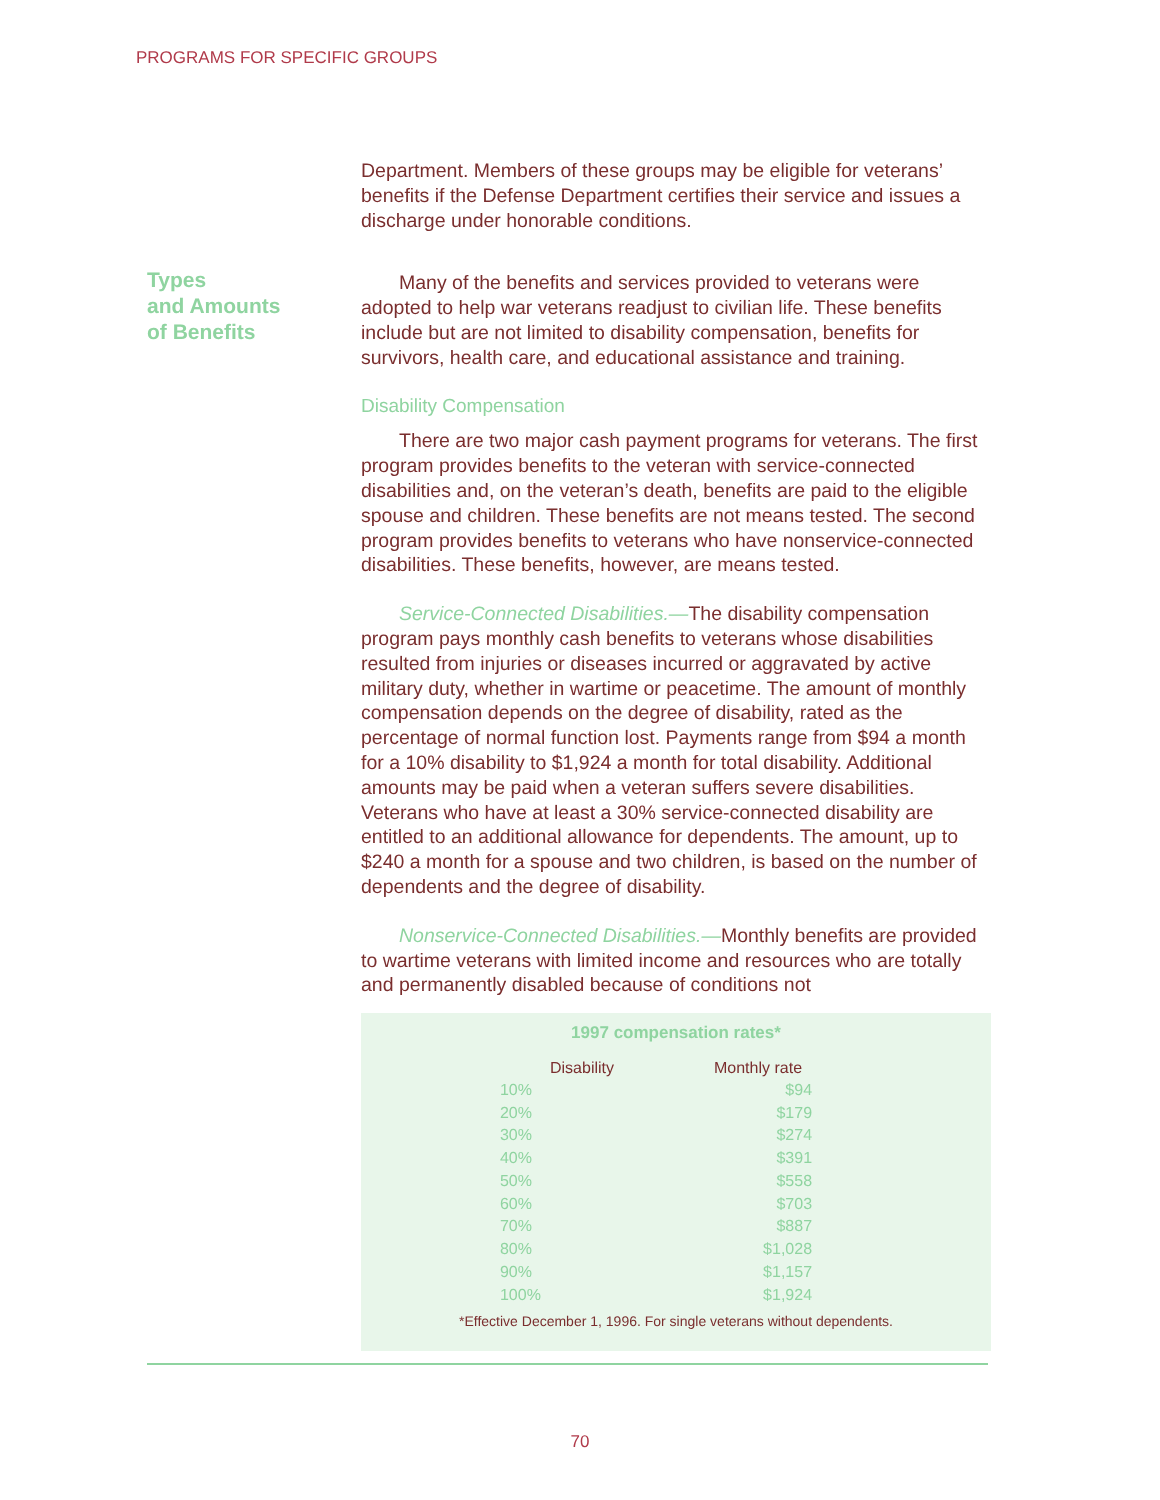PROGRAMS FOR SPECIFIC GROUPS
Types
and Amounts
of Benefits
Department. Members of these groups may be eligible for veterans’ benefits if the Defense Department certifies their service and issues a discharge under honorable conditions.
Many of the benefits and services provided to veterans were adopted to help war veterans readjust to civilian life. These benefits include but are not limited to disability compensation, benefits for survivors, health care, and educational assistance and training.
Disability Compensation
There are two major cash payment programs for veterans. The first program provides benefits to the veteran with service-connected disabilities and, on the veteran’s death, benefits are paid to the eligible spouse and children. These benefits are not means tested. The second program provides benefits to veterans who have nonservice-connected disabilities. These benefits, however, are means tested.
Service-Connected Disabilities.—The disability compensation program pays monthly cash benefits to veterans whose disabilities resulted from injuries or diseases incurred or aggravated by active military duty, whether in wartime or peacetime. The amount of monthly compensation depends on the degree of disability, rated as the percentage of normal function lost. Payments range from $94 a month for a 10% disability to $1,924 a month for total disability. Additional amounts may be paid when a veteran suffers severe disabilities. Veterans who have at least a 30% service-connected disability are entitled to an additional allowance for dependents. The amount, up to $240 a month for a spouse and two children, is based on the number of dependents and the degree of disability.
Nonservice-Connected Disabilities.—Monthly benefits are provided to wartime veterans with limited income and resources who are totally and permanently disabled because of conditions not
1997 compensation rates*
| Disability | Monthly rate |
| --- | --- |
| 10% | $94 |
| 20% | $179 |
| 30% | $274 |
| 40% | $391 |
| 50% | $558 |
| 60% | $703 |
| 70% | $887 |
| 80% | $1,028 |
| 90% | $1,157 |
| 100% | $1,924 |
*Effective December 1, 1996. For single veterans without dependents.
70